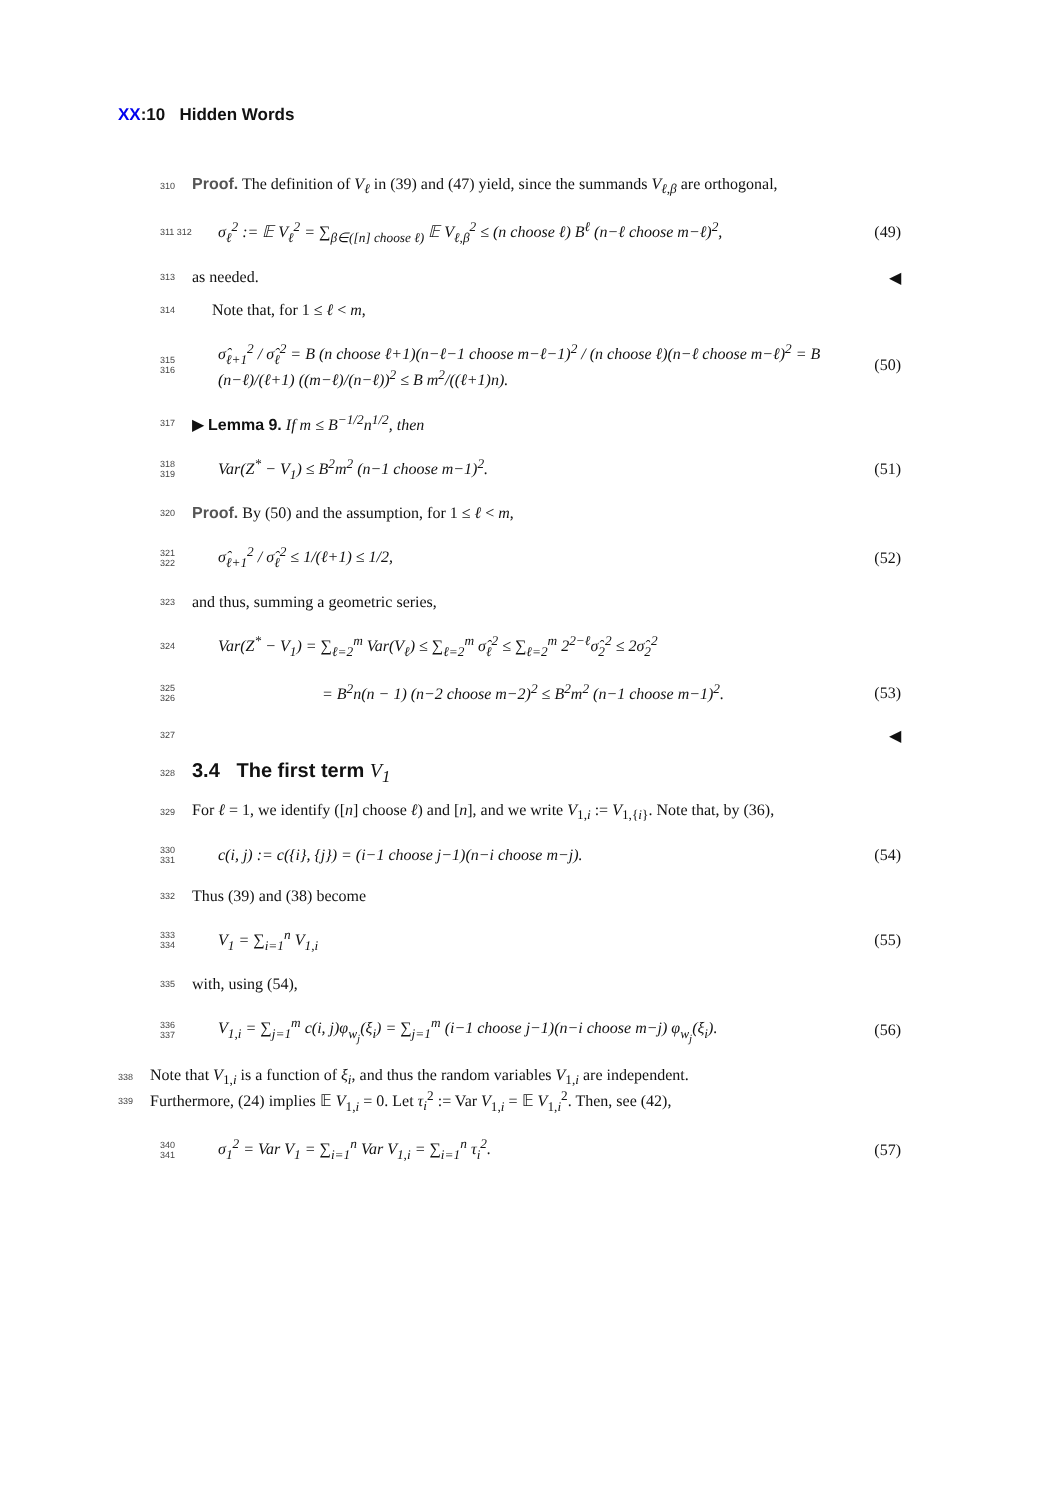XX:10 Hidden Words
310 Proof. The definition of V<sub>ℓ</sub> in (39) and (47) yield, since the summands V<sub>ℓ,β</sub> are orthogonal,
311 312 σ<sub>ℓ</sub><sup>2</sup> := 𝔼 V<sub>ℓ</sub><sup>2</sup> = ∑<sub>β∈([n] choose ℓ)</sub> 𝔼 V<sub>ℓ,β</sub><sup>2</sup> ≤ (n choose ℓ) B<sup>ℓ</sup> (n−ℓ choose m−ℓ)<sup>2</sup>, (49)
313 as needed. ◀
314 Note that, for 1 ≤ ℓ < m,
315 316 σ̂<sub>ℓ+1</sub><sup>2</sup> / σ̂<sub>ℓ</sub><sup>2</sup> = B (n choose ℓ+1)(n−ℓ−1 choose m−ℓ−1)<sup>2</sup> / (n choose ℓ)(n−ℓ choose m−ℓ)<sup>2</sup> = B (n−ℓ)/(ℓ+1) ((m−ℓ)/(n−ℓ))<sup>2</sup> ≤ B m<sup>2</sup>/((ℓ+1)n). (50)
317 ▶ Lemma 9. If m ≤ B<sup>−1/2</sup>n<sup>1/2</sup>, then
318 319 Var(Z<sup>*</sup> − V<sub>1</sub>) ≤ B<sup>2</sup>m<sup>2</sup> (n−1 choose m−1)<sup>2</sup>. (51)
320 Proof. By (50) and the assumption, for 1 ≤ ℓ < m,
321 322 σ̂<sub>ℓ+1</sub><sup>2</sup> / σ̂<sub>ℓ</sub><sup>2</sup> ≤ 1/(ℓ+1) ≤ 1/2, (52)
323 and thus, summing a geometric series,
324 Var(Z<sup>*</sup> − V<sub>1</sub>) = ∑<sub>ℓ=2</sub><sup>m</sup> Var(V<sub>ℓ</sub>) ≤ ∑<sub>ℓ=2</sub><sup>m</sup> σ̂<sub>ℓ</sub><sup>2</sup> ≤ ∑<sub>ℓ=2</sub><sup>m</sup> 2<sup>2−ℓ</sup>σ̂<sub>2</sub><sup>2</sup> ≤ 2σ̂<sub>2</sub><sup>2</sup>
325 326 = B<sup>2</sup>n(n − 1) (n−2 choose m−2)<sup>2</sup> ≤ B<sup>2</sup>m<sup>2</sup> (n−1 choose m−1)<sup>2</sup>. (53)
327 ◀
328
3.4 The first term V<sub>1</sub>
329 For ℓ = 1, we identify ([n] choose ℓ) and [n], and we write V<sub>1,i</sub> := V<sub>1,{i}</sub>. Note that, by (36),
330 331 c(i, j) := c({i}, {j}) = (i−1 choose j−1)(n−i choose m−j). (54)
332 Thus (39) and (38) become
333 334 V<sub>1</sub> = ∑<sub>i=1</sub><sup>n</sup> V<sub>1,i</sub> (55)
335 with, using (54),
336 337 V<sub>1,i</sub> = ∑<sub>j=1</sub><sup>m</sup> c(i, j)φ<sub>w<sub>j</sub></sub>(ξ<sub>i</sub>) = ∑<sub>j=1</sub><sup>m</sup> (i−1 choose j−1)(n−i choose m−j) φ<sub>w<sub>j</sub></sub>(ξ<sub>i</sub>). (56)
338 Note that V<sub>1,i</sub> is a function of ξ<sub>i</sub>, and thus the random variables V<sub>1,i</sub> are independent.
339 Furthermore, (24) implies 𝔼 V<sub>1,i</sub> = 0. Let τ<sub>i</sub><sup>2</sup> := Var V<sub>1,i</sub> = 𝔼 V<sub>1,i</sub><sup>2</sup>. Then, see (42),
340 341 σ<sub>1</sub><sup>2</sup> = Var V<sub>1</sub> = ∑<sub>i=1</sub><sup>n</sup> Var V<sub>1,i</sub> = ∑<sub>i=1</sub><sup>n</sup> τ<sub>i</sub><sup>2</sup>. (57)